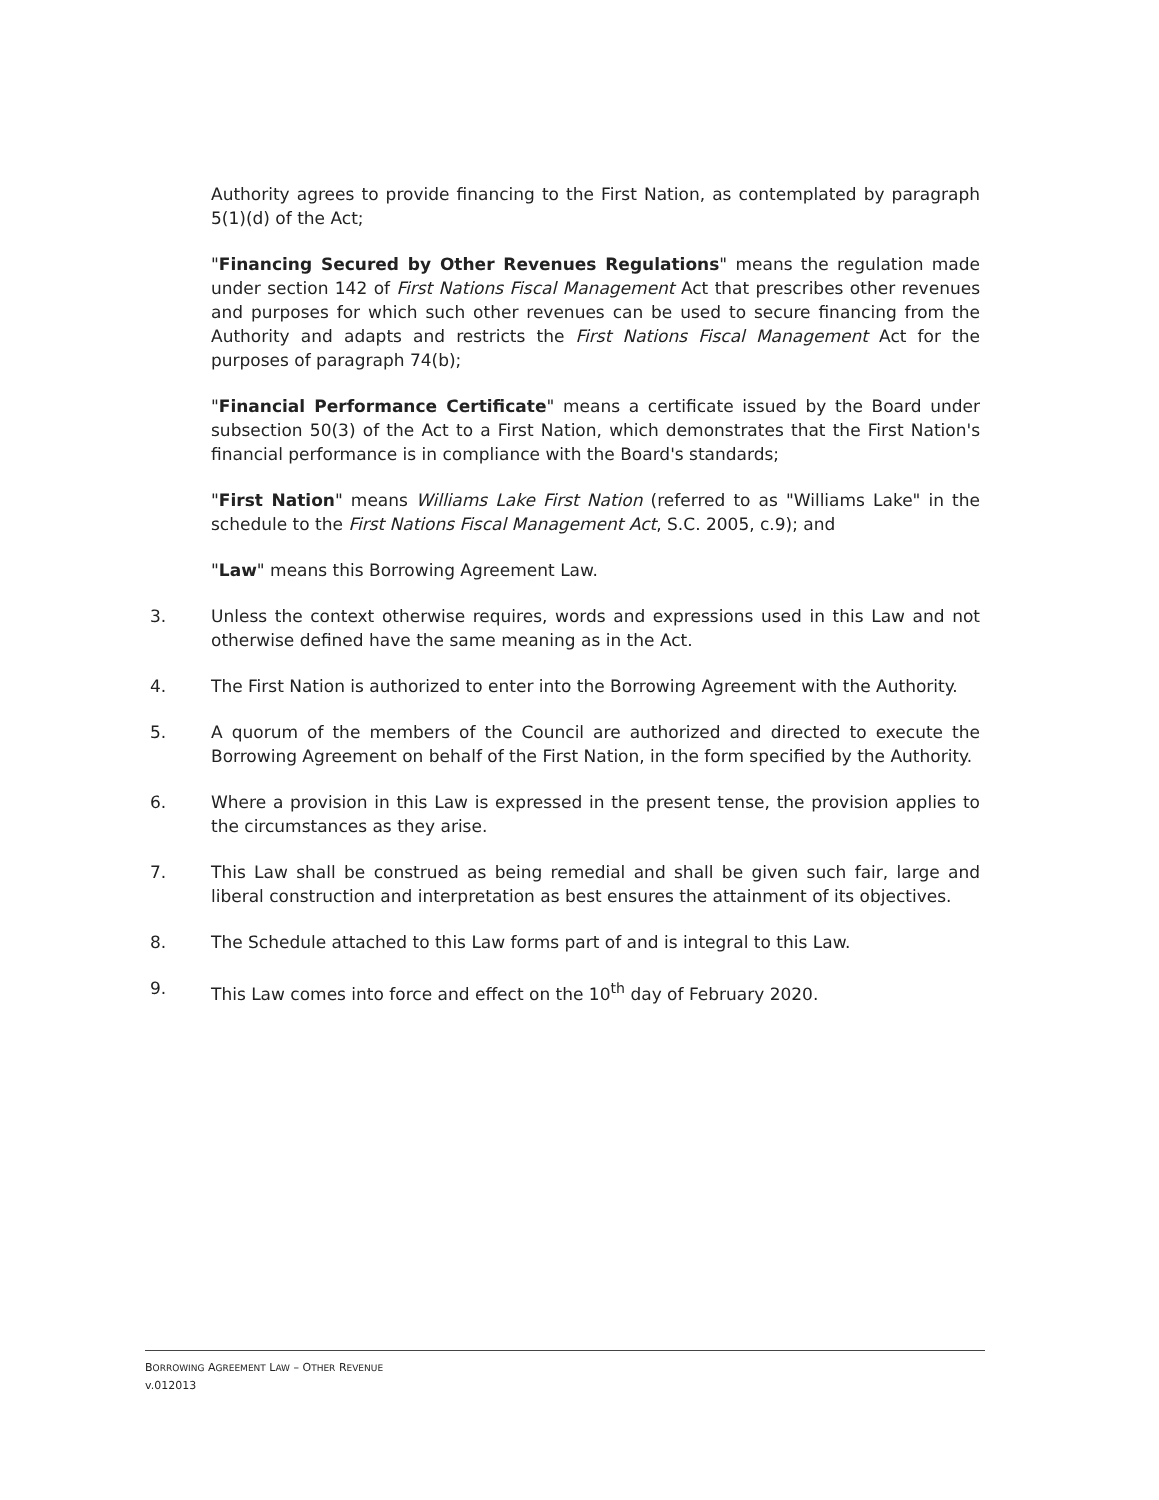Authority agrees to provide financing to the First Nation, as contemplated by paragraph 5(1)(d) of the Act;
"Financing Secured by Other Revenues Regulations" means the regulation made under section 142 of First Nations Fiscal Management Act that prescribes other revenues and purposes for which such other revenues can be used to secure financing from the Authority and adapts and restricts the First Nations Fiscal Management Act for the purposes of paragraph 74(b);
"Financial Performance Certificate" means a certificate issued by the Board under subsection 50(3) of the Act to a First Nation, which demonstrates that the First Nation's financial performance is in compliance with the Board's standards;
"First Nation" means Williams Lake First Nation (referred to as "Williams Lake" in the schedule to the First Nations Fiscal Management Act, S.C. 2005, c.9); and
"Law" means this Borrowing Agreement Law.
3. Unless the context otherwise requires, words and expressions used in this Law and not otherwise defined have the same meaning as in the Act.
4. The First Nation is authorized to enter into the Borrowing Agreement with the Authority.
5. A quorum of the members of the Council are authorized and directed to execute the Borrowing Agreement on behalf of the First Nation, in the form specified by the Authority.
6. Where a provision in this Law is expressed in the present tense, the provision applies to the circumstances as they arise.
7. This Law shall be construed as being remedial and shall be given such fair, large and liberal construction and interpretation as best ensures the attainment of its objectives.
8. The Schedule attached to this Law forms part of and is integral to this Law.
9. This Law comes into force and effect on the 10<sup>th</sup> day of February 2020.
BORROWING AGREEMENT LAW – OTHER REVENUE
v.012013